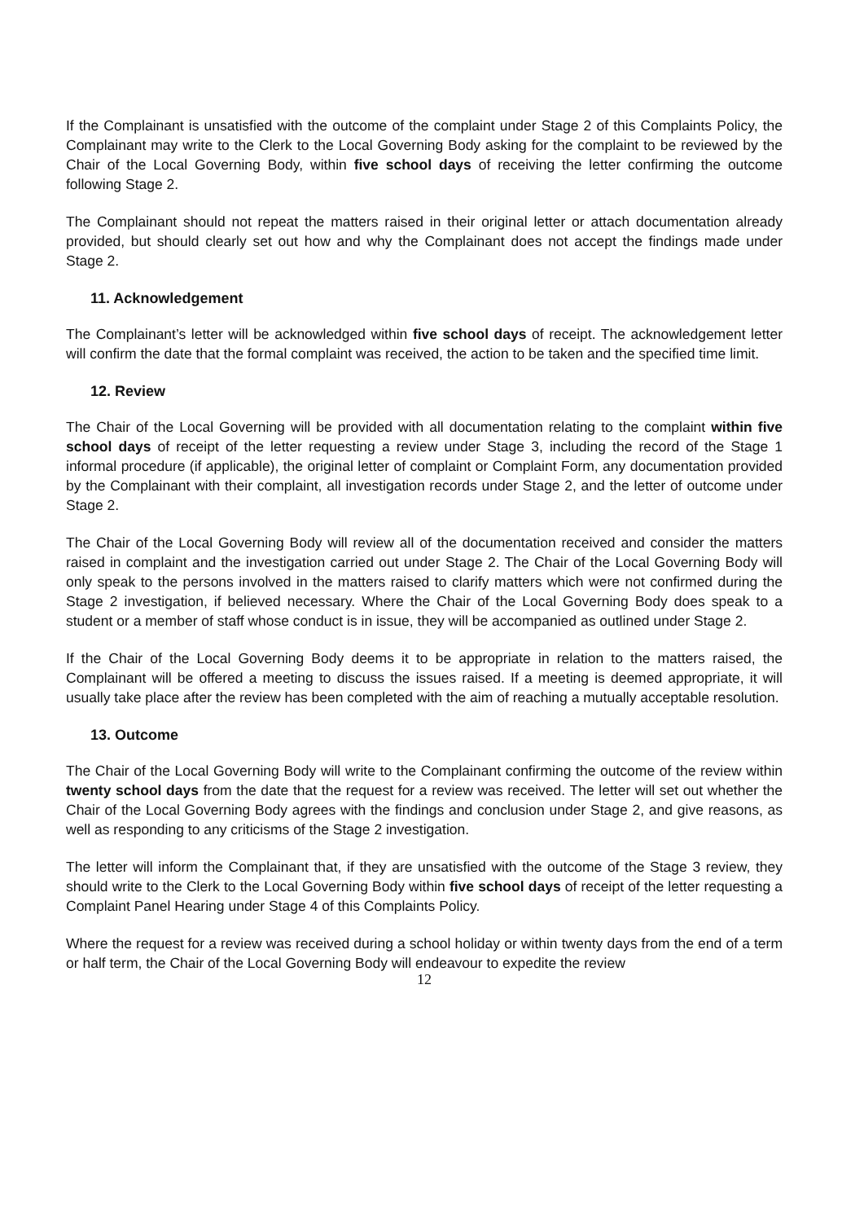If the Complainant is unsatisfied with the outcome of the complaint under Stage 2 of this Complaints Policy, the Complainant may write to the Clerk to the Local Governing Body asking for the complaint to be reviewed by the Chair of the Local Governing Body, within five school days of receiving the letter confirming the outcome following Stage 2.
The Complainant should not repeat the matters raised in their original letter or attach documentation already provided, but should clearly set out how and why the Complainant does not accept the findings made under Stage 2.
11. Acknowledgement
The Complainant’s letter will be acknowledged within five school days of receipt. The acknowledgement letter will confirm the date that the formal complaint was received, the action to be taken and the specified time limit.
12. Review
The Chair of the Local Governing will be provided with all documentation relating to the complaint within five school days of receipt of the letter requesting a review under Stage 3, including the record of the Stage 1 informal procedure (if applicable), the original letter of complaint or Complaint Form, any documentation provided by the Complainant with their complaint, all investigation records under Stage 2, and the letter of outcome under Stage 2.
The Chair of the Local Governing Body will review all of the documentation received and consider the matters raised in complaint and the investigation carried out under Stage 2. The Chair of the Local Governing Body will only speak to the persons involved in the matters raised to clarify matters which were not confirmed during the Stage 2 investigation, if believed necessary. Where the Chair of the Local Governing Body does speak to a student or a member of staff whose conduct is in issue, they will be accompanied as outlined under Stage 2.
If the Chair of the Local Governing Body deems it to be appropriate in relation to the matters raised, the Complainant will be offered a meeting to discuss the issues raised. If a meeting is deemed appropriate, it will usually take place after the review has been completed with the aim of reaching a mutually acceptable resolution.
13. Outcome
The Chair of the Local Governing Body will write to the Complainant confirming the outcome of the review within twenty school days from the date that the request for a review was received. The letter will set out whether the Chair of the Local Governing Body agrees with the findings and conclusion under Stage 2, and give reasons, as well as responding to any criticisms of the Stage 2 investigation.
The letter will inform the Complainant that, if they are unsatisfied with the outcome of the Stage 3 review, they should write to the Clerk to the Local Governing Body within five school days of receipt of the letter requesting a Complaint Panel Hearing under Stage 4 of this Complaints Policy.
Where the request for a review was received during a school holiday or within twenty days from the end of a term or half term, the Chair of the Local Governing Body will endeavour to expedite the review
12